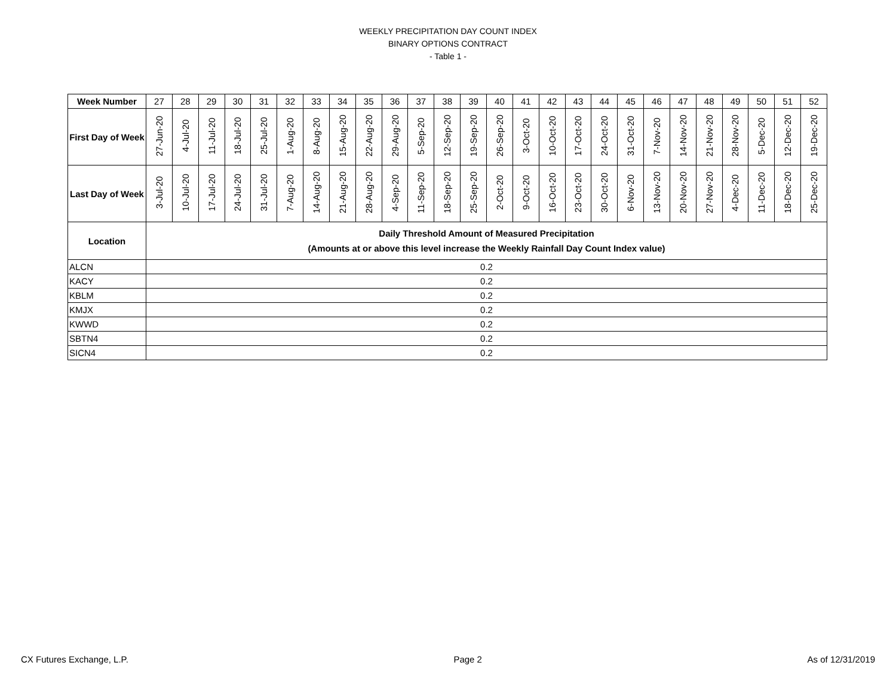WEEKLY PRECIPITATION DAY COUNT INDEX
BINARY OPTIONS CONTRACT
- Table 1 -
| Week Number | 27 | 28 | 29 | 30 | 31 | 32 | 33 | 34 | 35 | 36 | 37 | 38 | 39 | 40 | 41 | 42 | 43 | 44 | 45 | 46 | 47 | 48 | 49 | 50 | 51 | 52 |
| First Day of Week | 27-Jun-20 | 4-Jul-20 | 11-Jul-20 | 18-Jul-20 | 25-Jul-20 | 1-Aug-20 | 8-Aug-20 | 15-Aug-20 | 22-Aug-20 | 29-Aug-20 | 5-Sep-20 | 12-Sep-20 | 19-Sep-20 | 26-Sep-20 | 3-Oct-20 | 10-Oct-20 | 17-Oct-20 | 24-Oct-20 | 31-Oct-20 | 7-Nov-20 | 14-Nov-20 | 21-Nov-20 | 28-Nov-20 | 5-Dec-20 | 12-Dec-20 | 19-Dec-20 |
| Last Day of Week | 3-Jul-20 | 10-Jul-20 | 17-Jul-20 | 24-Jul-20 | 31-Jul-20 | 7-Aug-20 | 14-Aug-20 | 21-Aug-20 | 28-Aug-20 | 4-Sep-20 | 11-Sep-20 | 18-Sep-20 | 25-Sep-20 | 2-Oct-20 | 9-Oct-20 | 16-Oct-20 | 23-Oct-20 | 30-Oct-20 | 6-Nov-20 | 13-Nov-20 | 20-Nov-20 | 27-Nov-20 | 4-Dec-20 | 11-Dec-20 | 18-Dec-20 | 25-Dec-20 |
| Location | Daily Threshold Amount of Measured Precipitation (Amounts at or above this level increase the Weekly Rainfall Day Count Index value) | | | | | | | | | | | | | | | | | | | | | | | | | |
| ALCN | 0.2 | | | | | | | | | | | | | | | | | | | | | | | | | |
| KACY | 0.2 | | | | | | | | | | | | | | | | | | | | | | | | | |
| KBLM | 0.2 | | | | | | | | | | | | | | | | | | | | | | | | | |
| KMJX | 0.2 | | | | | | | | | | | | | | | | | | | | | | | | | |
| KWWD | 0.2 | | | | | | | | | | | | | | | | | | | | | | | | | |
| SBTN4 | 0.2 | | | | | | | | | | | | | | | | | | | | | | | | | |
| SICN4 | 0.2 | | | | | | | | | | | | | | | | | | | | | | | | | |
CX Futures Exchange, L.P. Page 2 As of 12/31/2019